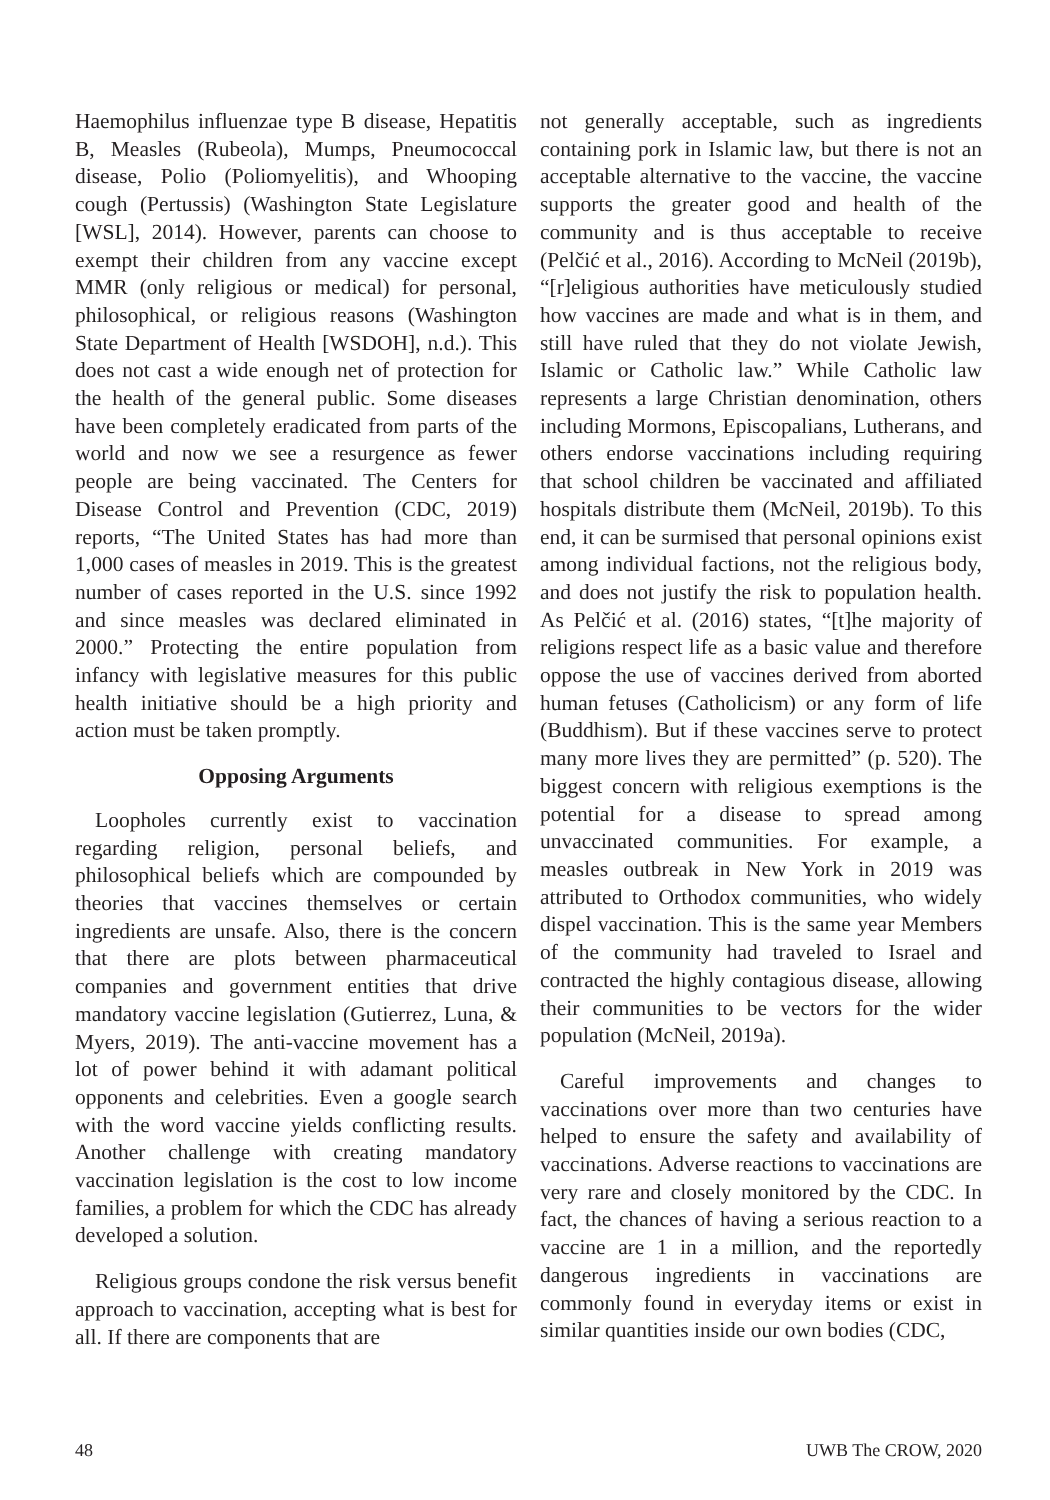Haemophilus influenzae type B disease, Hepatitis B, Measles (Rubeola), Mumps, Pneumococcal disease, Polio (Poliomyelitis), and Whooping cough (Pertussis) (Washington State Legislature [WSL], 2014). However, parents can choose to exempt their children from any vaccine except MMR (only religious or medical) for personal, philosophical, or religious reasons (Washington State Department of Health [WSDOH], n.d.). This does not cast a wide enough net of protection for the health of the general public. Some diseases have been completely eradicated from parts of the world and now we see a resurgence as fewer people are being vaccinated. The Centers for Disease Control and Prevention (CDC, 2019) reports, “The United States has had more than 1,000 cases of measles in 2019. This is the greatest number of cases reported in the U.S. since 1992 and since measles was declared eliminated in 2000.” Protecting the entire population from infancy with legislative measures for this public health initiative should be a high priority and action must be taken promptly.
Opposing Arguments
Loopholes currently exist to vaccination regarding religion, personal beliefs, and philosophical beliefs which are compounded by theories that vaccines themselves or certain ingredients are unsafe. Also, there is the concern that there are plots between pharmaceutical companies and government entities that drive mandatory vaccine legislation (Gutierrez, Luna, & Myers, 2019). The anti-vaccine movement has a lot of power behind it with adamant political opponents and celebrities. Even a google search with the word vaccine yields conflicting results. Another challenge with creating mandatory vaccination legislation is the cost to low income families, a problem for which the CDC has already developed a solution.
Religious groups condone the risk versus benefit approach to vaccination, accepting what is best for all. If there are components that are
not generally acceptable, such as ingredients containing pork in Islamic law, but there is not an acceptable alternative to the vaccine, the vaccine supports the greater good and health of the community and is thus acceptable to receive (Pelčić et al., 2016). According to McNeil (2019b), “[r]eligious authorities have meticulously studied how vaccines are made and what is in them, and still have ruled that they do not violate Jewish, Islamic or Catholic law.” While Catholic law represents a large Christian denomination, others including Mormons, Episcopalians, Lutherans, and others endorse vaccinations including requiring that school children be vaccinated and affiliated hospitals distribute them (McNeil, 2019b). To this end, it can be surmised that personal opinions exist among individual factions, not the religious body, and does not justify the risk to population health. As Pelčić et al. (2016) states, “[t]he majority of religions respect life as a basic value and therefore oppose the use of vaccines derived from aborted human fetuses (Catholicism) or any form of life (Buddhism). But if these vaccines serve to protect many more lives they are permitted” (p. 520). The biggest concern with religious exemptions is the potential for a disease to spread among unvaccinated communities. For example, a measles outbreak in New York in 2019 was attributed to Orthodox communities, who widely dispel vaccination. This is the same year Members of the community had traveled to Israel and contracted the highly contagious disease, allowing their communities to be vectors for the wider population (McNeil, 2019a).
Careful improvements and changes to vaccinations over more than two centuries have helped to ensure the safety and availability of vaccinations. Adverse reactions to vaccinations are very rare and closely monitored by the CDC. In fact, the chances of having a serious reaction to a vaccine are 1 in a million, and the reportedly dangerous ingredients in vaccinations are commonly found in everyday items or exist in similar quantities inside our own bodies (CDC,
48 UWB The CROW, 2020